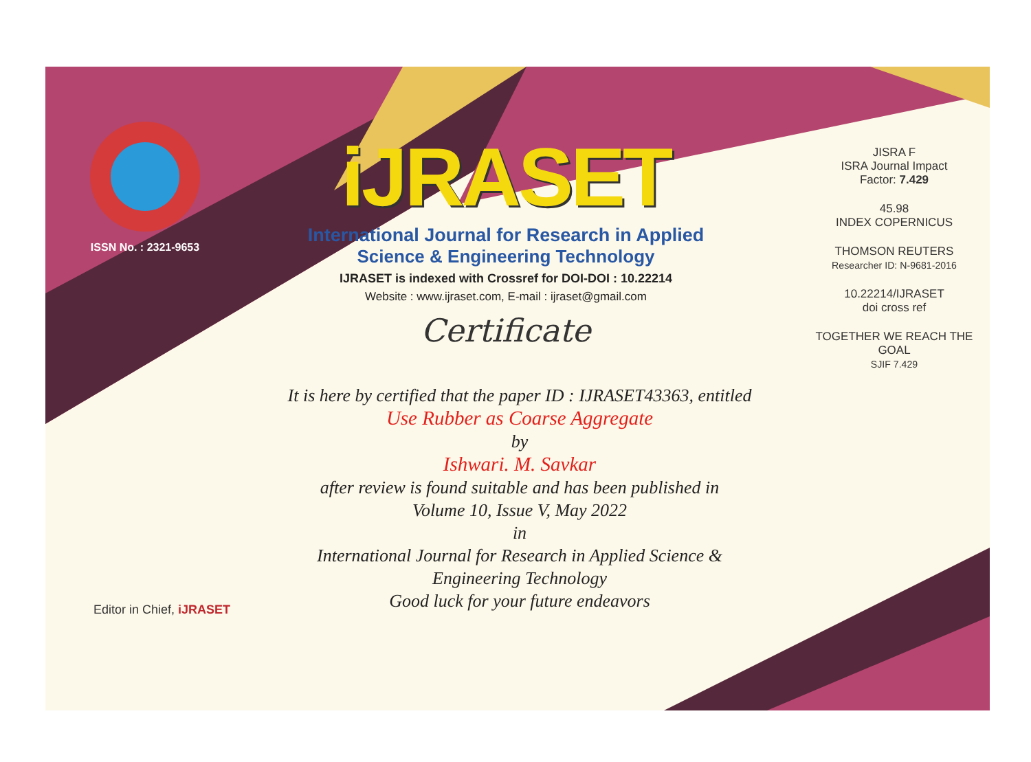ISSN No. : 2321-9653
iJRASET
International Journal for Research in Applied
Science & Engineering Technology
IJRASET is indexed with Crossref for DOI-DOI : 10.22214
Website : www.ijraset.com, E-mail : ijraset@gmail.com
Certificate
It is here by certified that the paper ID : IJRASET43363, entitled
Use Rubber as Coarse Aggregate
by
Ishwari. M. Savkar
after review is found suitable and has been published in
Volume 10, Issue V, May 2022
in
International Journal for Research in Applied Science &
Engineering Technology
Good luck for your future endeavors
JISRA F
ISRA Journal Impact
Factor: 7.429
45.98
INDEX COPERNICUS
THOMSON REUTERS
Researcher ID: N-9681-2016
10.22214/IJRASET
doi cross ref
TOGETHER WE REACH THE GOAL
SJIF 7.429
Editor in Chief, iJRASET